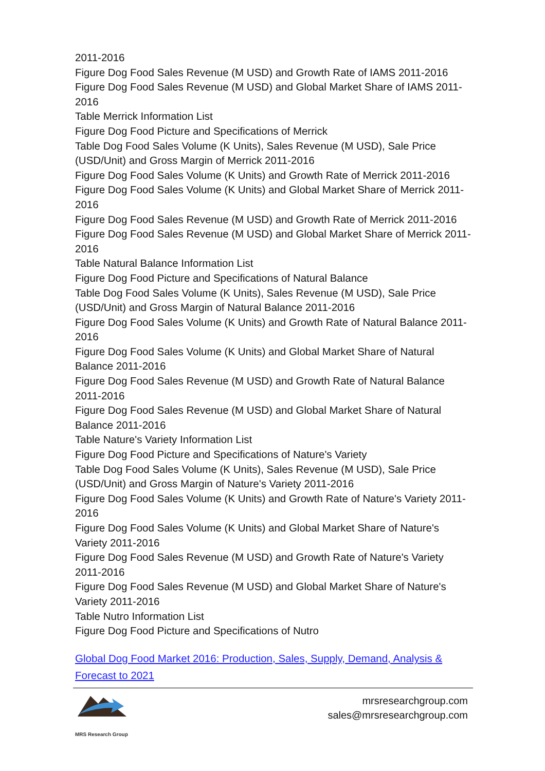2011-2016
Figure Dog Food Sales Revenue (M USD) and Growth Rate of IAMS 2011-2016
Figure Dog Food Sales Revenue (M USD) and Global Market Share of IAMS 2011-2016
Table Merrick Information List
Figure Dog Food Picture and Specifications of Merrick
Table Dog Food Sales Volume (K Units), Sales Revenue (M USD), Sale Price (USD/Unit) and Gross Margin of Merrick 2011-2016
Figure Dog Food Sales Volume (K Units) and Growth Rate of Merrick 2011-2016
Figure Dog Food Sales Volume (K Units) and Global Market Share of Merrick 2011-2016
Figure Dog Food Sales Revenue (M USD) and Growth Rate of Merrick 2011-2016
Figure Dog Food Sales Revenue (M USD) and Global Market Share of Merrick 2011-2016
Table Natural Balance Information List
Figure Dog Food Picture and Specifications of Natural Balance
Table Dog Food Sales Volume (K Units), Sales Revenue (M USD), Sale Price (USD/Unit) and Gross Margin of Natural Balance 2011-2016
Figure Dog Food Sales Volume (K Units) and Growth Rate of Natural Balance 2011-2016
Figure Dog Food Sales Volume (K Units) and Global Market Share of Natural Balance 2011-2016
Figure Dog Food Sales Revenue (M USD) and Growth Rate of Natural Balance 2011-2016
Figure Dog Food Sales Revenue (M USD) and Global Market Share of Natural Balance 2011-2016
Table Nature's Variety Information List
Figure Dog Food Picture and Specifications of Nature's Variety
Table Dog Food Sales Volume (K Units), Sales Revenue (M USD), Sale Price (USD/Unit) and Gross Margin of Nature's Variety 2011-2016
Figure Dog Food Sales Volume (K Units) and Growth Rate of Nature's Variety 2011-2016
Figure Dog Food Sales Volume (K Units) and Global Market Share of Nature's Variety 2011-2016
Figure Dog Food Sales Revenue (M USD) and Growth Rate of Nature's Variety 2011-2016
Figure Dog Food Sales Revenue (M USD) and Global Market Share of Nature's Variety 2011-2016
Table Nutro Information List
Figure Dog Food Picture and Specifications of Nutro
Global Dog Food Market 2016: Production, Sales, Supply, Demand, Analysis & Forecast to 2021
MRS Research Group
mrsresearchgroup.com
sales@mrsresearchgroup.com